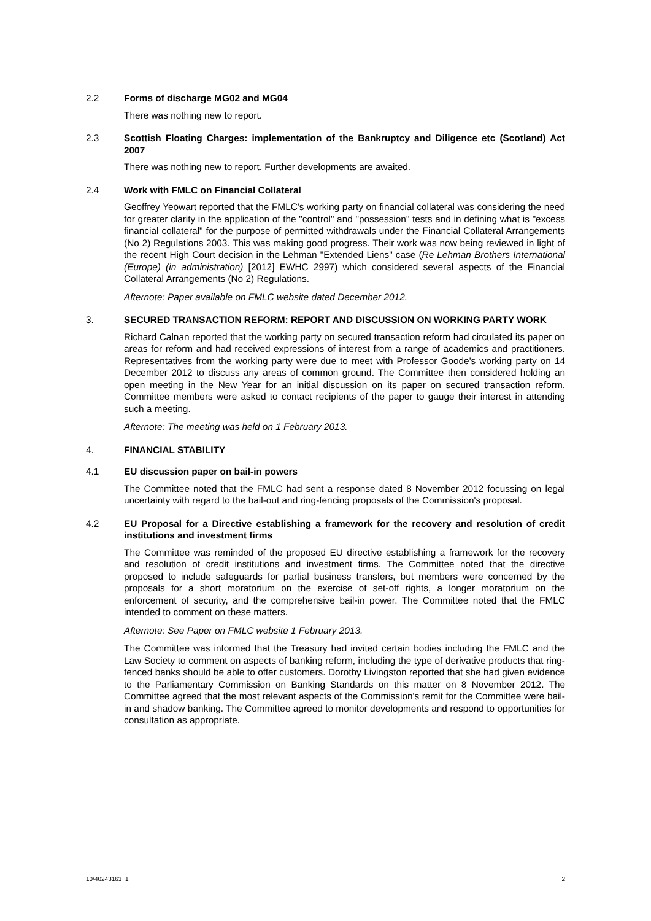2.2 Forms of discharge MG02 and MG04
There was nothing new to report.
2.3 Scottish Floating Charges: implementation of the Bankruptcy and Diligence etc (Scotland) Act 2007
There was nothing new to report. Further developments are awaited.
2.4 Work with FMLC on Financial Collateral
Geoffrey Yeowart reported that the FMLC's working party on financial collateral was considering the need for greater clarity in the application of the "control" and "possession" tests and in defining what is "excess financial collateral" for the purpose of permitted withdrawals under the Financial Collateral Arrangements (No 2) Regulations 2003. This was making good progress. Their work was now being reviewed in light of the recent High Court decision in the Lehman "Extended Liens" case (Re Lehman Brothers International (Europe) (in administration) [2012] EWHC 2997) which considered several aspects of the Financial Collateral Arrangements (No 2) Regulations.
Afternote: Paper available on FMLC website dated December 2012.
3. SECURED TRANSACTION REFORM: REPORT AND DISCUSSION ON WORKING PARTY WORK
Richard Calnan reported that the working party on secured transaction reform had circulated its paper on areas for reform and had received expressions of interest from a range of academics and practitioners. Representatives from the working party were due to meet with Professor Goode's working party on 14 December 2012 to discuss any areas of common ground. The Committee then considered holding an open meeting in the New Year for an initial discussion on its paper on secured transaction reform. Committee members were asked to contact recipients of the paper to gauge their interest in attending such a meeting.
Afternote: The meeting was held on 1 February 2013.
4. FINANCIAL STABILITY
4.1 EU discussion paper on bail-in powers
The Committee noted that the FMLC had sent a response dated 8 November 2012 focussing on legal uncertainty with regard to the bail-out and ring-fencing proposals of the Commission's proposal.
4.2 EU Proposal for a Directive establishing a framework for the recovery and resolution of credit institutions and investment firms
The Committee was reminded of the proposed EU directive establishing a framework for the recovery and resolution of credit institutions and investment firms. The Committee noted that the directive proposed to include safeguards for partial business transfers, but members were concerned by the proposals for a short moratorium on the exercise of set-off rights, a longer moratorium on the enforcement of security, and the comprehensive bail-in power. The Committee noted that the FMLC intended to comment on these matters.
Afternote: See Paper on FMLC website 1 February 2013.
The Committee was informed that the Treasury had invited certain bodies including the FMLC and the Law Society to comment on aspects of banking reform, including the type of derivative products that ring-fenced banks should be able to offer customers. Dorothy Livingston reported that she had given evidence to the Parliamentary Commission on Banking Standards on this matter on 8 November 2012. The Committee agreed that the most relevant aspects of the Commission's remit for the Committee were bail-in and shadow banking. The Committee agreed to monitor developments and respond to opportunities for consultation as appropriate.
10/40243163_1 2